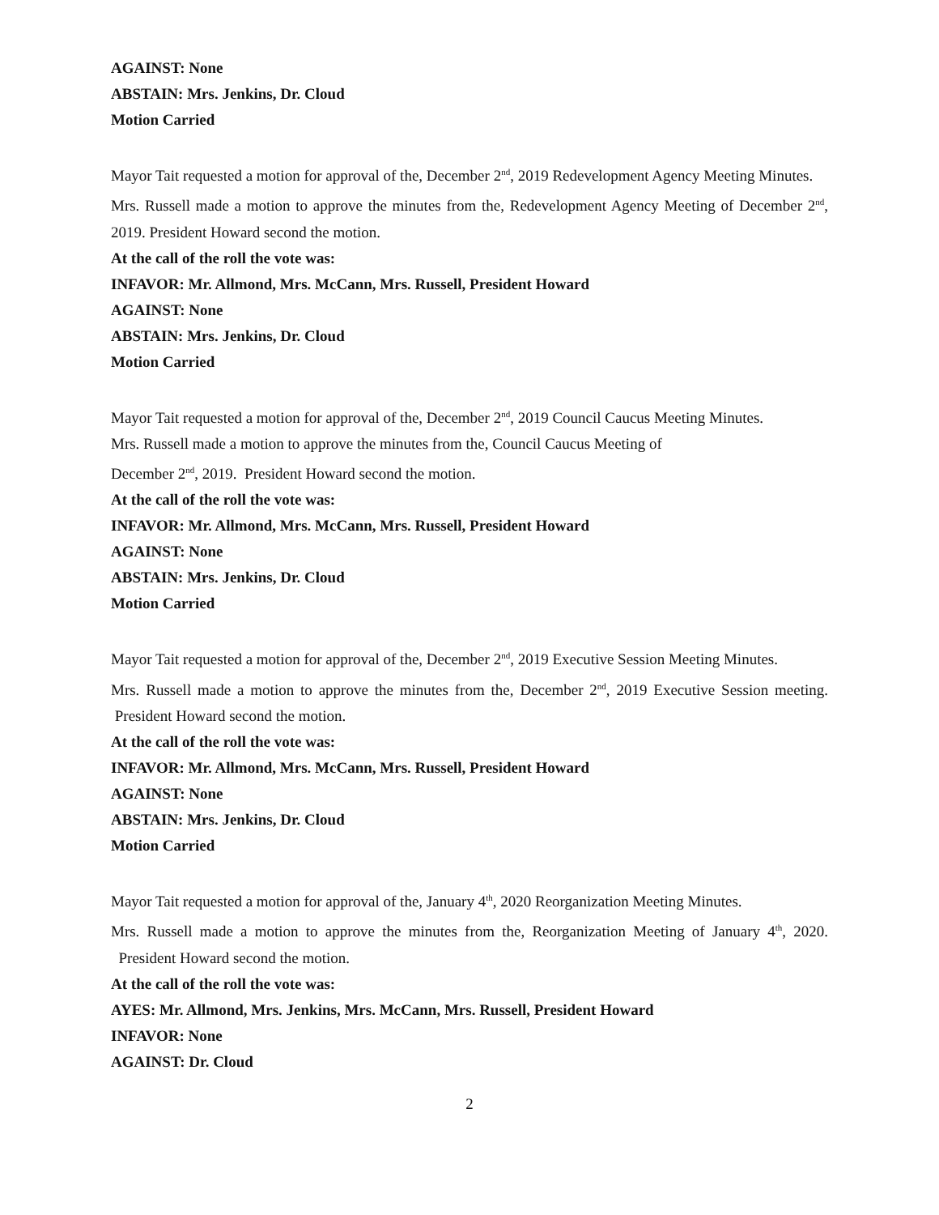AGAINST: None
ABSTAIN: Mrs. Jenkins, Dr. Cloud
Motion Carried
Mayor Tait requested a motion for approval of the, December 2<sup>nd</sup>, 2019 Redevelopment Agency Meeting Minutes.
Mrs. Russell made a motion to approve the minutes from the, Redevelopment Agency Meeting of December 2<sup>nd</sup>, 2019. President Howard second the motion.
At the call of the roll the vote was:
INFAVOR: Mr. Allmond, Mrs. McCann, Mrs. Russell, President Howard
AGAINST: None
ABSTAIN: Mrs. Jenkins, Dr. Cloud
Motion Carried
Mayor Tait requested a motion for approval of the, December 2<sup>nd</sup>, 2019 Council Caucus Meeting Minutes.
Mrs. Russell made a motion to approve the minutes from the, Council Caucus Meeting of
December 2<sup>nd</sup>, 2019. President Howard second the motion.
At the call of the roll the vote was:
INFAVOR: Mr. Allmond, Mrs. McCann, Mrs. Russell, President Howard
AGAINST: None
ABSTAIN: Mrs. Jenkins, Dr. Cloud
Motion Carried
Mayor Tait requested a motion for approval of the, December 2<sup>nd</sup>, 2019 Executive Session Meeting Minutes.
Mrs. Russell made a motion to approve the minutes from the, December 2<sup>nd</sup>, 2019 Executive Session meeting. President Howard second the motion.
At the call of the roll the vote was:
INFAVOR: Mr. Allmond, Mrs. McCann, Mrs. Russell, President Howard
AGAINST: None
ABSTAIN: Mrs. Jenkins, Dr. Cloud
Motion Carried
Mayor Tait requested a motion for approval of the, January 4<sup>th</sup>, 2020 Reorganization Meeting Minutes.
Mrs. Russell made a motion to approve the minutes from the, Reorganization Meeting of January 4<sup>th</sup>, 2020. President Howard second the motion.
At the call of the roll the vote was:
AYES: Mr. Allmond, Mrs. Jenkins, Mrs. McCann, Mrs. Russell, President Howard
INFAVOR: None
AGAINST: Dr. Cloud
2